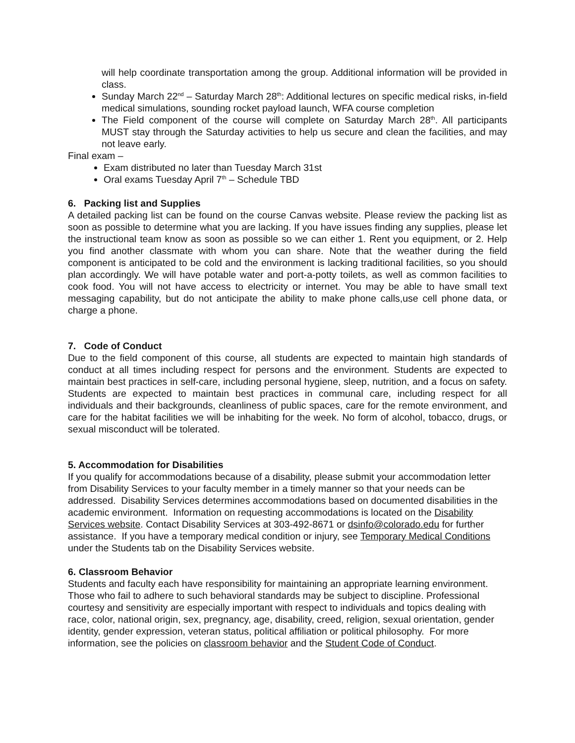will help coordinate transportation among the group. Additional information will be provided in class.
Sunday March 22<sup>nd</sup> – Saturday March 28<sup>th</sup>: Additional lectures on specific medical risks, in-field medical simulations, sounding rocket payload launch, WFA course completion
The Field component of the course will complete on Saturday March 28<sup>th</sup>. All participants MUST stay through the Saturday activities to help us secure and clean the facilities, and may not leave early.
Final exam –
Exam distributed no later than Tuesday March 31st
Oral exams Tuesday April 7<sup>th</sup> – Schedule TBD
6. Packing list and Supplies
A detailed packing list can be found on the course Canvas website. Please review the packing list as soon as possible to determine what you are lacking. If you have issues finding any supplies, please let the instructional team know as soon as possible so we can either 1. Rent you equipment, or 2. Help you find another classmate with whom you can share. Note that the weather during the field component is anticipated to be cold and the environment is lacking traditional facilities, so you should plan accordingly. We will have potable water and port-a-potty toilets, as well as common facilities to cook food. You will not have access to electricity or internet. You may be able to have small text messaging capability, but do not anticipate the ability to make phone calls,use cell phone data, or charge a phone.
7. Code of Conduct
Due to the field component of this course, all students are expected to maintain high standards of conduct at all times including respect for persons and the environment. Students are expected to maintain best practices in self-care, including personal hygiene, sleep, nutrition, and a focus on safety. Students are expected to maintain best practices in communal care, including respect for all individuals and their backgrounds, cleanliness of public spaces, care for the remote environment, and care for the habitat facilities we will be inhabiting for the week. No form of alcohol, tobacco, drugs, or sexual misconduct will be tolerated.
5. Accommodation for Disabilities
If you qualify for accommodations because of a disability, please submit your accommodation letter from Disability Services to your faculty member in a timely manner so that your needs can be addressed. Disability Services determines accommodations based on documented disabilities in the academic environment. Information on requesting accommodations is located on the Disability Services website. Contact Disability Services at 303-492-8671 or dsinfo@colorado.edu for further assistance. If you have a temporary medical condition or injury, see Temporary Medical Conditions under the Students tab on the Disability Services website.
6. Classroom Behavior
Students and faculty each have responsibility for maintaining an appropriate learning environment. Those who fail to adhere to such behavioral standards may be subject to discipline. Professional courtesy and sensitivity are especially important with respect to individuals and topics dealing with race, color, national origin, sex, pregnancy, age, disability, creed, religion, sexual orientation, gender identity, gender expression, veteran status, political affiliation or political philosophy. For more information, see the policies on classroom behavior and the Student Code of Conduct.